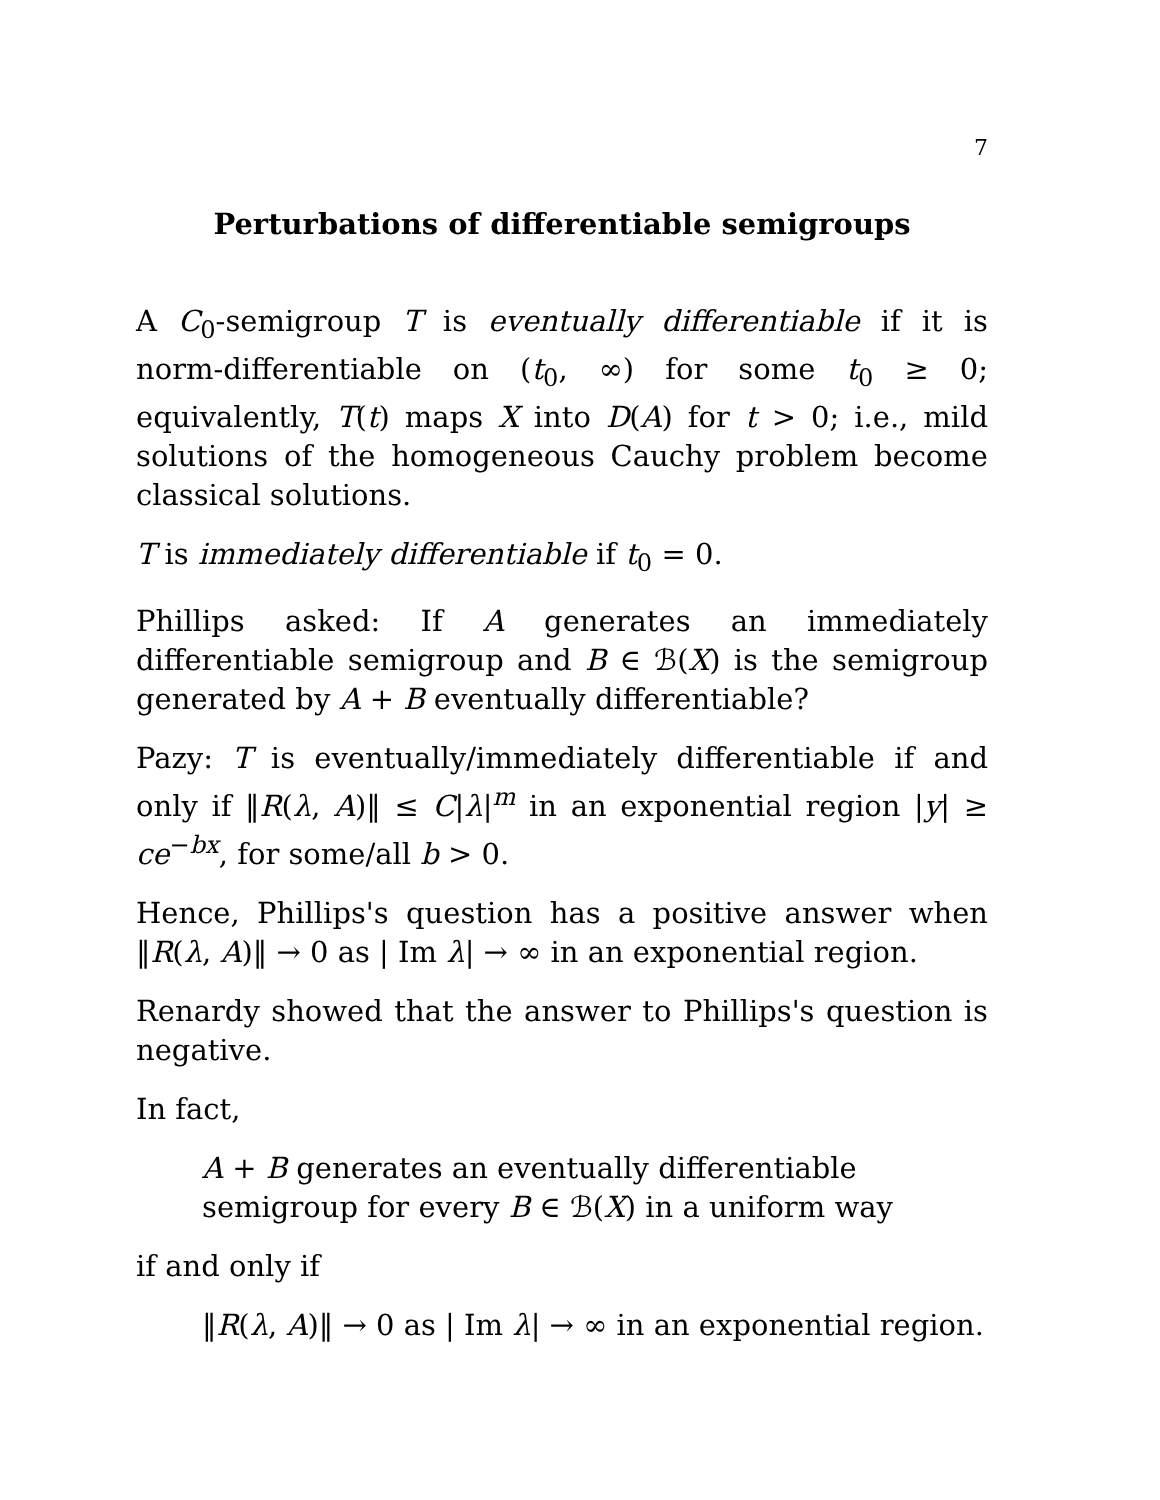7
Perturbations of differentiable semigroups
A C<sub>0</sub>-semigroup T is eventually differentiable if it is norm-differentiable on (t<sub>0</sub>, ∞) for some t<sub>0</sub> ≥ 0; equivalently, T(t) maps X into D(A) for t > 0; i.e., mild solutions of the homogeneous Cauchy problem become classical solutions.
T is immediately differentiable if t<sub>0</sub> = 0.
Phillips asked: If A generates an immediately differentiable semigroup and B ∈ ℬ(X) is the semigroup generated by A + B eventually differentiable?
Pazy: T is eventually/immediately differentiable if and only if ‖R(λ, A)‖ ≤ C|λ|<sup>m</sup> in an exponential region |y| ≥ ce<sup>−bx</sup>, for some/all b > 0.
Hence, Phillips's question has a positive answer when ‖R(λ, A)‖ → 0 as | Im λ| → ∞ in an exponential region.
Renardy showed that the answer to Phillips's question is negative.
In fact,
A + B generates an eventually differentiable semigroup for every B ∈ ℬ(X) in a uniform way
if and only if
‖R(λ, A)‖ → 0 as | Im λ| → ∞ in an exponential region.